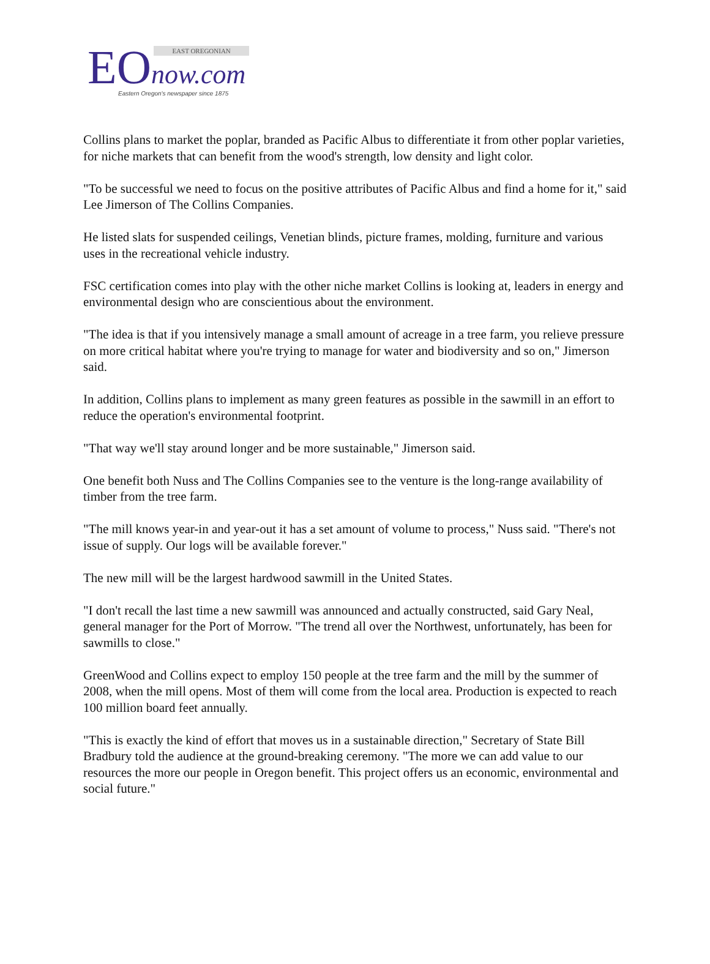EO now.com EAST OREGONIAN
Eastern Oregon's newspaper since 1875
Collins plans to market the poplar, branded as Pacific Albus to differentiate it from other poplar varieties, for niche markets that can benefit from the wood's strength, low density and light color.
"To be successful we need to focus on the positive attributes of Pacific Albus and find a home for it," said Lee Jimerson of The Collins Companies.
He listed slats for suspended ceilings, Venetian blinds, picture frames, molding, furniture and various uses in the recreational vehicle industry.
FSC certification comes into play with the other niche market Collins is looking at, leaders in energy and environmental design who are conscientious about the environment.
"The idea is that if you intensively manage a small amount of acreage in a tree farm, you relieve pressure on more critical habitat where you're trying to manage for water and biodiversity and so on," Jimerson said.
In addition, Collins plans to implement as many green features as possible in the sawmill in an effort to reduce the operation's environmental footprint.
"That way we'll stay around longer and be more sustainable," Jimerson said.
One benefit both Nuss and The Collins Companies see to the venture is the long-range availability of timber from the tree farm.
"The mill knows year-in and year-out it has a set amount of volume to process," Nuss said. "There's not issue of supply. Our logs will be available forever."
The new mill will be the largest hardwood sawmill in the United States.
"I don't recall the last time a new sawmill was announced and actually constructed, said Gary Neal, general manager for the Port of Morrow. "The trend all over the Northwest, unfortunately, has been for sawmills to close."
GreenWood and Collins expect to employ 150 people at the tree farm and the mill by the summer of 2008, when the mill opens. Most of them will come from the local area. Production is expected to reach 100 million board feet annually.
"This is exactly the kind of effort that moves us in a sustainable direction," Secretary of State Bill Bradbury told the audience at the ground-breaking ceremony. "The more we can add value to our resources the more our people in Oregon benefit. This project offers us an economic, environmental and social future."